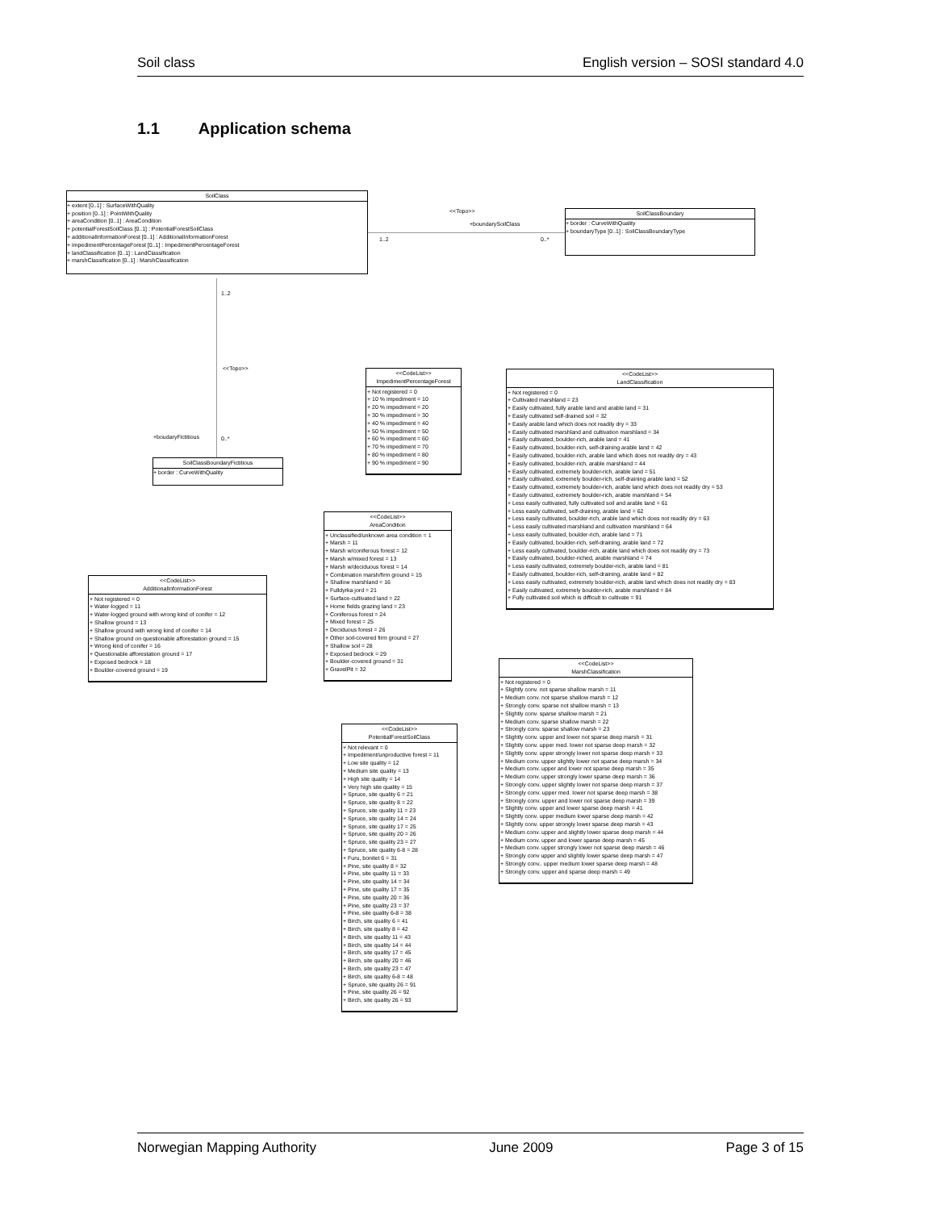Soil class English version – SOSI standard 4.0
1.1 Application schema
SoilClass
+ extent [0..1] : SurfaceWithQuality
+ position [0..1] : PointWithQuality
+ areaCondition [0..1] : AreaCondition
+ potentialForestSoilClass [0..1] : PotentialForestSoilClass
+ additionalInformationForest [0..1] : AdditionalInformationForest
+ impedimentPercentageForest [0..1] : ImpedimentPercentageForest
+ landClassification [0..1] : LandClassification
+ marshClassification [0..1] : MarshClassification
<<Topo>>
+boundarySoilClass
1..2 0..*
SoilClassBoundary
+ border : CurveWithQuality
+ boundaryType [0..1] : SoilClassBoundaryType
1..2
<<Topo>>
+boudaryFictitious 0..*
SoilClassBoundaryFictitious
+ border : CurveWithQuality
<<CodeList>>
ImpedimentPercentageForest
+ Not registered = 0
+ 10 % impediment = 10
+ 20 % impediment = 20
+ 30 % impediment = 30
+ 40 % impediment = 40
+ 50 % impediment = 50
+ 60 % impediment = 60
+ 70 % impediment = 70
+ 80 % impediment = 80
+ 90 % impediment = 90
<<CodeList>>
LandClassification
+ Not registered = 0
+ Cultivated marshland = 23
+ Easily cultivated, fully arable land and arable land = 31
+ Easily cultivated self-drained soil = 32
+ Easily arable land which does not readily dry = 33
+ Easily cultivated marshland and cultivation marshland = 34
+ Easily cultivated, boulder-rich, arable land = 41
+ Easily cultivated, boulder-rich, self-draining arable land = 42
+ Easily cultivated, boulder-rich, arable land which does not readily dry = 43
+ Easily cultivated, boulder-rich, arable marshland = 44
+ Easily cultivated, extremely boulder-rich, arable land = 51
+ Easily cultivated, extremely boulder-rich, self-draining arable land = 52
+ Easily cultivated, extremely boulder-rich, arable land which does not readily dry = 53
+ Easily cultivated, extremely boulder-rich, arable marshland = 54
+ Less easily cultivated, fully cultivated soil and arable land = 61
+ Less easily cultivated, self-draining, arable land = 62
+ Less easily cultivated, boulder-rich, arable land which does not readily dry = 63
+ Less easily cultivated marshland and cultivation marshland = 64
+ Less easily cultivated, boulder-rich, arable land = 71
+ Easily cultivated, boulder-rich, self-draining, arable land = 72
+ Less easily cultivated, boulder-rich, arable land which does not readily dry = 73
+ Easily cultivated, boulder-riched, arable marshland = 74
+ Less easily cultivated, extremely boulder-rich, arable land = 81
+ Easily cultivated, boulder-rich, self-draining, arable land = 82
+ Less easily cultivated, extremely boulder-rich, arable land which does not readily dry = 83
+ Easily cultivated, extremely boulder-rich, arable marshland = 84
+ Fully cultivated soil which is difficult to cultivate = 91
<<CodeList>>
AreaCondition
+ Unclassified/unknown area condition = 1
+ Marsh = 11
+ Marsh w/coniferous forest = 12
+ Marsh w/mixed forest = 13
+ Marsh w/deciduous forest = 14
+ Combination marsh/firm ground = 15
+ Shallow marshland = 16
+ Fulldyrka jord = 21
+ Surface-cultivated land = 22
+ Home fields grazing land = 23
+ Coniferous forest = 24
+ Mixed forest = 25
+ Deciduous forest = 26
+ Other soil-covered firm ground = 27
+ Shallow soil = 28
+ Exposed bedrock = 29
+ Boulder-covered ground = 31
+ GravelPit = 32
<<CodeList>>
AdditionalInformationForest
+ Not registered = 0
+ Water-logged = 11
+ Water-logged ground with wrong kind of conifer = 12
+ Shallow ground = 13
+ Shallow ground with wrong kind of conifer = 14
+ Shallow ground on questionable afforestation ground = 15
+ Wrong kind of conifer = 16
+ Questionable afforestation ground = 17
+ Exposed bedrock = 18
+ Boulder-covered ground = 19
<<CodeList>>
MarshClassification
+ Not registered = 0
+ Slightly conv. not sparse shallow marsh = 11
+ Medium conv. not sparse shallow marsh = 12
+ Strongly conv. sparse not shallow marsh = 13
+ Slightly conv. sparse shallow marsh = 21
+ Medium conv. sparse shallow marsh = 22
+ Strongly conv. sparse shallow marsh = 23
+ Slightly conv. upper and lower not sparse deep marsh = 31
+ Slightly conv. upper med. lower not sparse deep marsh = 32
+ Slightly conv. upper strongly lower not sparse deep marsh = 33
+ Medium conv. upper slightly lower not sparse deep marsh = 34
+ Medium conv. upper and lower not sparse deep marsh = 35
+ Medium conv. upper strongly lower sparse deep marsh = 36
+ Strongly conv. upper slightly lower not sparse deep marsh = 37
+ Strongly conv. upper med. lower not sparse deep marsh = 38
+ Strongly conv. upper and lower not sparse deep marsh = 39
+ Slightly conv. upper and lower sparse deep marsh = 41
+ Slightly conv. upper medium lower sparse deep marsh = 42
+ Slightly conv. upper strongly lower sparse deep marsh = 43
+ Medium conv. upper and slightly lower sparse deep marsh = 44
+ Medium conv. upper and lower sparse deep marsh = 45
+ Medium conv. upper strongly lower not sparse deep marsh = 46
+ Strongly conv upper and slightly lower sparse deep marsh = 47
+ Strongly conv.. upper medium lower sparse deep marsh = 48
+ Strongly conv. upper and sparse deep marsh = 49
<<CodeList>>
PotentialForestSoilClass
+ Not relevant = 0
+ Impediment/unproductive forest = 11
+ Low site quality = 12
+ Medium site quality = 13
+ High site quality = 14
+ Very high site quality = 15
+ Spruce, site quality 6 = 21
+ Spruce, site quality 8 = 22
+ Spruce, site quality 11 = 23
+ Spruce, site quality 14 = 24
+ Spruce, site quality 17 = 25
+ Spruce, site quality 20 = 26
+ Spruce, site quality 23 = 27
+ Spruce, site quality 6-8 = 28
+ Furu, bonitet 6 = 31
+ Pine, site quality 8 = 32
+ Pine, site quality 11 = 33
+ Pine, site quality 14 = 34
+ Pine, site quality 17 = 35
+ Pine, site quality 20 = 36
+ Pine, site quality 23 = 37
+ Pine, site quality 6-8 = 38
+ Birch, site quality 6 = 41
+ Birch, site quality 8 = 42
+ Birch, site quality 11 = 43
+ Birch, site quality 14 = 44
+ Birch, site quality 17 = 45
+ Birch, site quality 20 = 46
+ Birch, site quality 23 = 47
+ Birch, site quality 6-8 = 48
+ Spruce, site quality 26 = 91
+ Pine, site quality 26 = 92
+ Birch, site quality 26 = 93
Norwegian Mapping Authority June 2009 Page 3 of 15